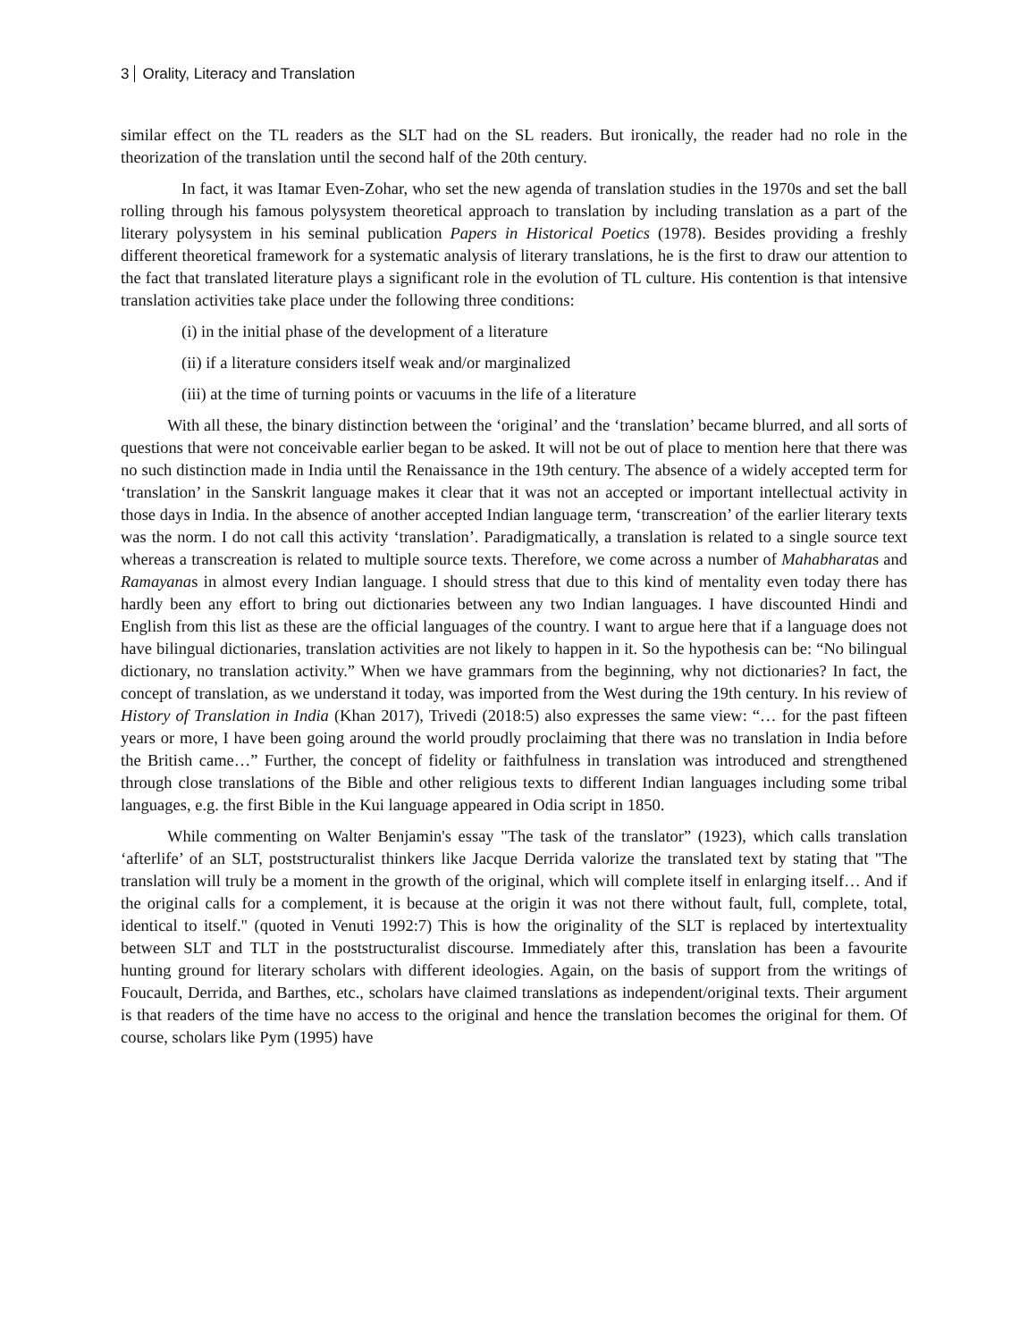3 Orality, Literacy and Translation
similar effect on the TL readers as the SLT had on the SL readers. But ironically, the reader had no role in the theorization of the translation until the second half of the 20th century.
In fact, it was Itamar Even-Zohar, who set the new agenda of translation studies in the 1970s and set the ball rolling through his famous polysystem theoretical approach to translation by including translation as a part of the literary polysystem in his seminal publication Papers in Historical Poetics (1978). Besides providing a freshly different theoretical framework for a systematic analysis of literary translations, he is the first to draw our attention to the fact that translated literature plays a significant role in the evolution of TL culture. His contention is that intensive translation activities take place under the following three conditions:
(i) in the initial phase of the development of a literature
(ii) if a literature considers itself weak and/or marginalized
(iii) at the time of turning points or vacuums in the life of a literature
With all these, the binary distinction between the ‘original’ and the ‘translation’ became blurred, and all sorts of questions that were not conceivable earlier began to be asked. It will not be out of place to mention here that there was no such distinction made in India until the Renaissance in the 19th century. The absence of a widely accepted term for ‘translation’ in the Sanskrit language makes it clear that it was not an accepted or important intellectual activity in those days in India. In the absence of another accepted Indian language term, ‘transcreation’ of the earlier literary texts was the norm. I do not call this activity ‘translation’. Paradigmatically, a translation is related to a single source text whereas a transcreation is related to multiple source texts. Therefore, we come across a number of Mahabharatas and Ramayanas in almost every Indian language. I should stress that due to this kind of mentality even today there has hardly been any effort to bring out dictionaries between any two Indian languages. I have discounted Hindi and English from this list as these are the official languages of the country. I want to argue here that if a language does not have bilingual dictionaries, translation activities are not likely to happen in it. So the hypothesis can be: “No bilingual dictionary, no translation activity.” When we have grammars from the beginning, why not dictionaries? In fact, the concept of translation, as we understand it today, was imported from the West during the 19th century. In his review of History of Translation in India (Khan 2017), Trivedi (2018:5) also expresses the same view: “… for the past fifteen years or more, I have been going around the world proudly proclaiming that there was no translation in India before the British came…” Further, the concept of fidelity or faithfulness in translation was introduced and strengthened through close translations of the Bible and other religious texts to different Indian languages including some tribal languages, e.g. the first Bible in the Kui language appeared in Odia script in 1850.
While commenting on Walter Benjamin's essay "The task of the translator” (1923), which calls translation ‘afterlife’ of an SLT, poststructuralist thinkers like Jacque Derrida valorize the translated text by stating that "The translation will truly be a moment in the growth of the original, which will complete itself in enlarging itself… And if the original calls for a complement, it is because at the origin it was not there without fault, full, complete, total, identical to itself." (quoted in Venuti 1992:7) This is how the originality of the SLT is replaced by intertextuality between SLT and TLT in the poststructuralist discourse. Immediately after this, translation has been a favourite hunting ground for literary scholars with different ideologies. Again, on the basis of support from the writings of Foucault, Derrida, and Barthes, etc., scholars have claimed translations as independent/original texts. Their argument is that readers of the time have no access to the original and hence the translation becomes the original for them. Of course, scholars like Pym (1995) have